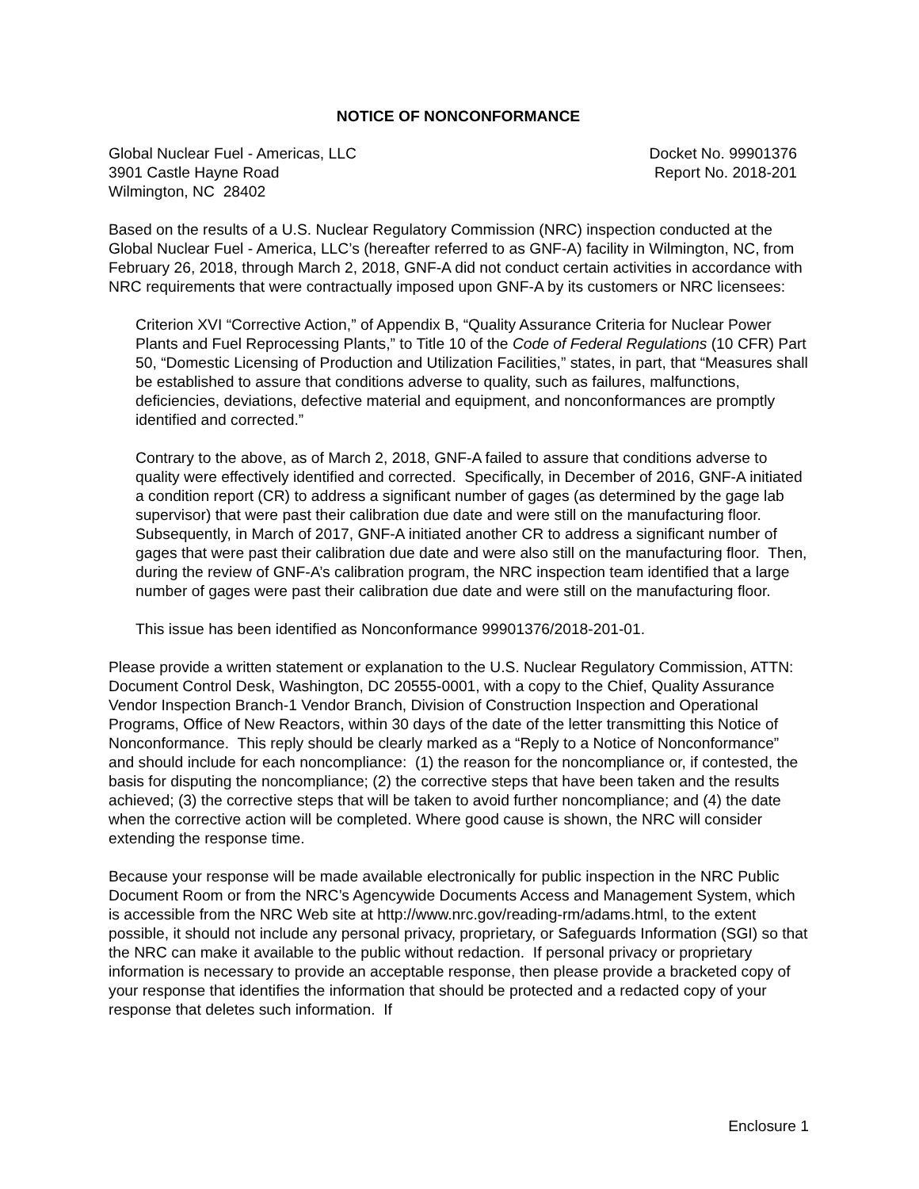NOTICE OF NONCONFORMANCE
Global Nuclear Fuel - Americas, LLC
3901 Castle Hayne Road
Wilmington, NC 28402
Docket No. 99901376
Report No. 2018-201
Based on the results of a U.S. Nuclear Regulatory Commission (NRC) inspection conducted at the Global Nuclear Fuel - America, LLC’s (hereafter referred to as GNF-A) facility in Wilmington, NC, from February 26, 2018, through March 2, 2018, GNF-A did not conduct certain activities in accordance with NRC requirements that were contractually imposed upon GNF-A by its customers or NRC licensees:
Criterion XVI “Corrective Action,” of Appendix B, “Quality Assurance Criteria for Nuclear Power Plants and Fuel Reprocessing Plants,” to Title 10 of the Code of Federal Regulations (10 CFR) Part 50, “Domestic Licensing of Production and Utilization Facilities,” states, in part, that “Measures shall be established to assure that conditions adverse to quality, such as failures, malfunctions, deficiencies, deviations, defective material and equipment, and nonconformances are promptly identified and corrected.”
Contrary to the above, as of March 2, 2018, GNF-A failed to assure that conditions adverse to quality were effectively identified and corrected. Specifically, in December of 2016, GNF-A initiated a condition report (CR) to address a significant number of gages (as determined by the gage lab supervisor) that were past their calibration due date and were still on the manufacturing floor. Subsequently, in March of 2017, GNF-A initiated another CR to address a significant number of gages that were past their calibration due date and were also still on the manufacturing floor. Then, during the review of GNF-A’s calibration program, the NRC inspection team identified that a large number of gages were past their calibration due date and were still on the manufacturing floor.
This issue has been identified as Nonconformance 99901376/2018-201-01.
Please provide a written statement or explanation to the U.S. Nuclear Regulatory Commission, ATTN: Document Control Desk, Washington, DC 20555-0001, with a copy to the Chief, Quality Assurance Vendor Inspection Branch-1 Vendor Branch, Division of Construction Inspection and Operational Programs, Office of New Reactors, within 30 days of the date of the letter transmitting this Notice of Nonconformance. This reply should be clearly marked as a “Reply to a Notice of Nonconformance” and should include for each noncompliance: (1) the reason for the noncompliance or, if contested, the basis for disputing the noncompliance; (2) the corrective steps that have been taken and the results achieved; (3) the corrective steps that will be taken to avoid further noncompliance; and (4) the date when the corrective action will be completed. Where good cause is shown, the NRC will consider extending the response time.
Because your response will be made available electronically for public inspection in the NRC Public Document Room or from the NRC’s Agencywide Documents Access and Management System, which is accessible from the NRC Web site at http://www.nrc.gov/reading-rm/adams.html, to the extent possible, it should not include any personal privacy, proprietary, or Safeguards Information (SGI) so that the NRC can make it available to the public without redaction. If personal privacy or proprietary information is necessary to provide an acceptable response, then please provide a bracketed copy of your response that identifies the information that should be protected and a redacted copy of your response that deletes such information. If
Enclosure 1